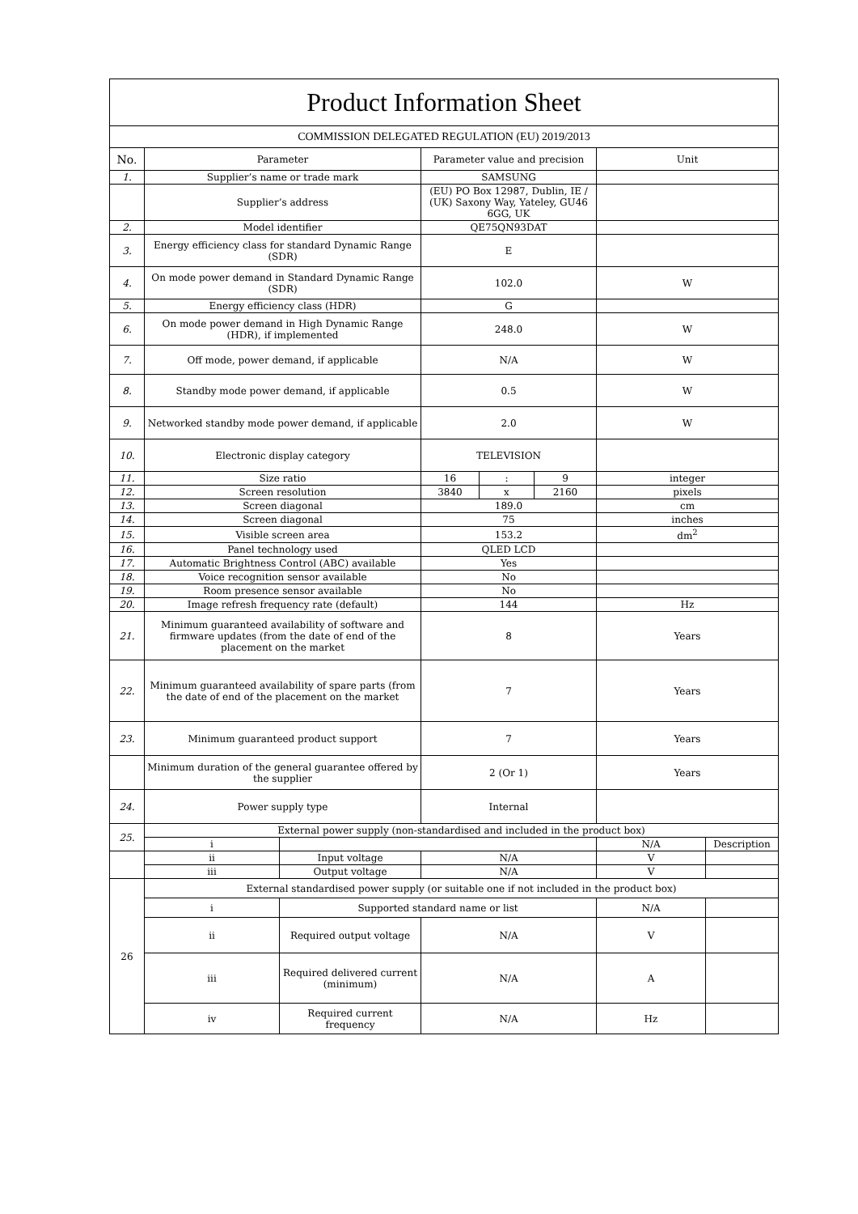| Product Information Sheet | | | | | | | |
| COMMISSION DELEGATED REGULATION (EU) 2019/2013 | | | | | | | |
| No. | Parameter | | Parameter value and precision | | | Unit | |
| 1. | Supplier’s name or trade mark | | SAMSUNG | | | | |
| | Supplier’s address | | (EU) PO Box 12987, Dublin, IE / (UK) Saxony Way, Yateley, GU46 6GG, UK | | | | |
| 2. | Model identifier | | QE75QN93DAT | | | | |
| 3. | Energy efficiency class for standard Dynamic Range (SDR) | | E | | | | |
| 4. | On mode power demand in Standard Dynamic Range (SDR) | | 102.0 | | | W | |
| 5. | Energy efficiency class (HDR) | | G | | | | |
| 6. | On mode power demand in High Dynamic Range (HDR), if implemented | | 248.0 | | | W | |
| 7. | Off mode, power demand, if applicable | | N/A | | | W | |
| 8. | Standby mode power demand, if applicable | | 0.5 | | | W | |
| 9. | Networked standby mode power demand, if applicable | | 2.0 | | | W | |
| 10. | Electronic display category | | TELEVISION | | | | |
| 11. | Size ratio | | 16 | : | 9 | integer | |
| 12. | Screen resolution | | 3840 | x | 2160 | pixels | |
| 13. | Screen diagonal | | 189.0 | | | cm | |
| 14. | Screen diagonal | | 75 | | | inches | |
| 15. | Visible screen area | | 153.2 | | | dm<sup>2</sup> | |
| 16. | Panel technology used | | QLED LCD | | | | |
| 17. | Automatic Brightness Control (ABC) available | | Yes | | | | |
| 18. | Voice recognition sensor available | | No | | | | |
| 19. | Room presence sensor available | | No | | | | |
| 20. | Image refresh frequency rate (default) | | 144 | | | Hz | |
| 21. | Minimum guaranteed availability of software and firmware updates (from the date of end of the placement on the market | | 8 | | | Years | |
| 22. | Minimum guaranteed availability of spare parts (from the date of end of the placement on the market | | 7 | | | Years | |
| 23. | Minimum guaranteed product support | | 7 | | | Years | |
| | Minimum duration of the general guarantee offered by the supplier | | 2 (Or 1) | | | Years | |
| 24. | Power supply type | | Internal | | | | |
| 25. | External power supply (non-standardised and included in the product box) | | | | | | |
| | i | | | | | N/A | Description |
| | ii | Input voltage | N/A | | | V | |
| | iii | Output voltage | N/A | | | V | |
| 26 | External standardised power supply (or suitable one if not included in the product box) | | | | | | |
| | i | Supported standard name or list | | | | N/A | |
| | ii | Required output voltage | N/A | | | V | |
| | iii | Required delivered current (minimum) | N/A | | | A | |
| | iv | Required current frequency | N/A | | | Hz | |